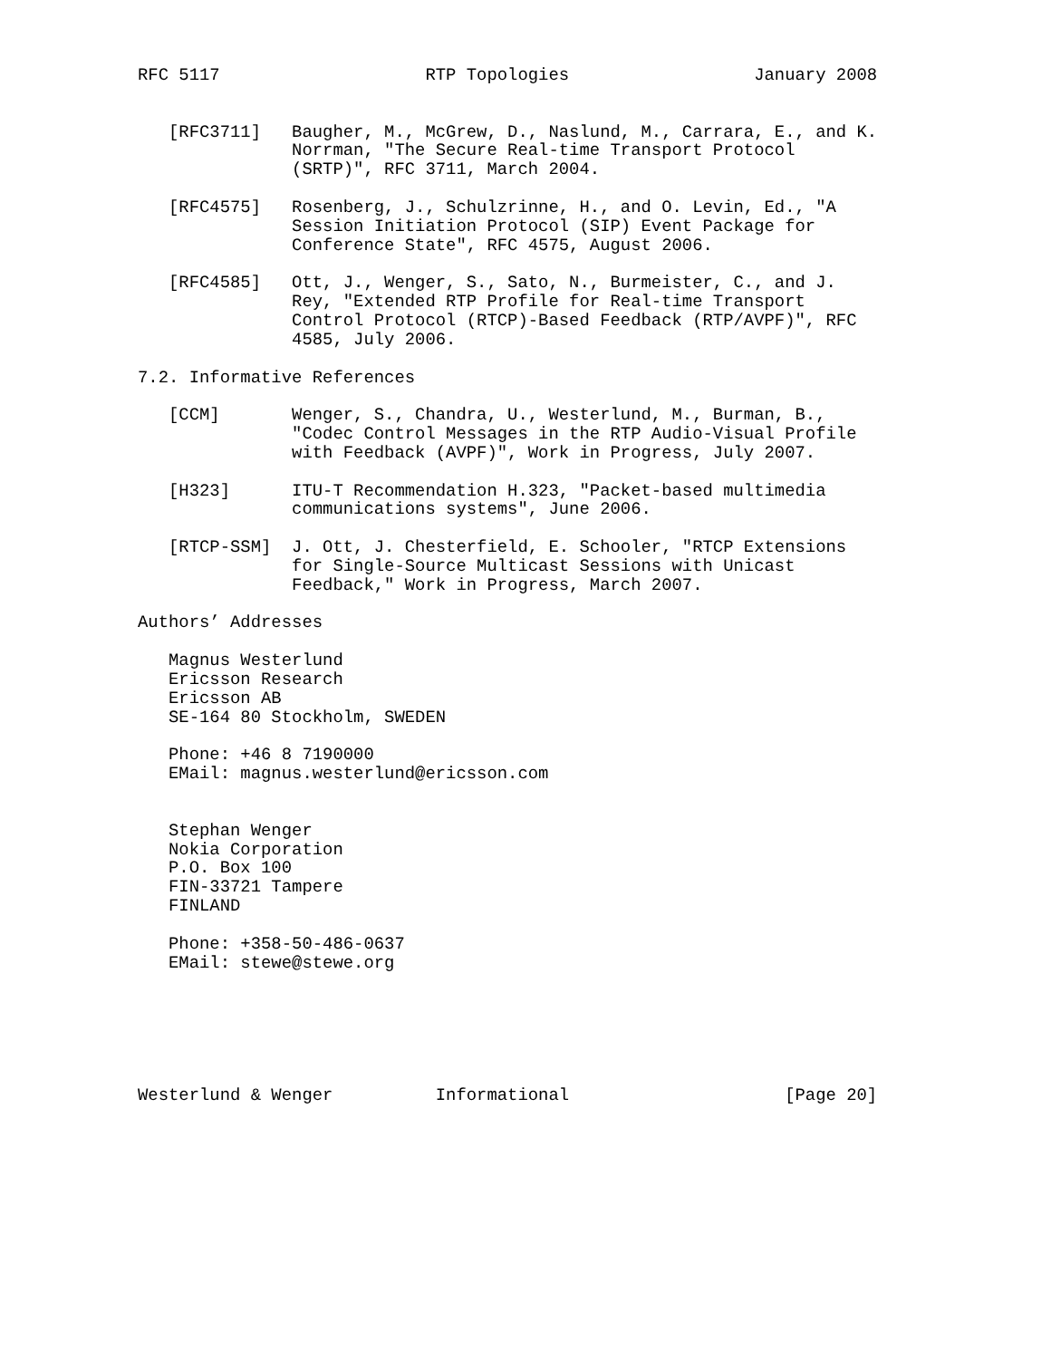RFC 5117                    RTP Topologies                  January 2008


   [RFC3711]   Baugher, M., McGrew, D., Naslund, M., Carrara, E., and K.
               Norrman, "The Secure Real-time Transport Protocol
               (SRTP)", RFC 3711, March 2004.

   [RFC4575]   Rosenberg, J., Schulzrinne, H., and O. Levin, Ed., "A
               Session Initiation Protocol (SIP) Event Package for
               Conference State", RFC 4575, August 2006.

   [RFC4585]   Ott, J., Wenger, S., Sato, N., Burmeister, C., and J.
               Rey, "Extended RTP Profile for Real-time Transport
               Control Protocol (RTCP)-Based Feedback (RTP/AVPF)", RFC
               4585, July 2006.

7.2. Informative References

   [CCM]       Wenger, S., Chandra, U., Westerlund, M., Burman, B.,
               "Codec Control Messages in the RTP Audio-Visual Profile
               with Feedback (AVPF)", Work in Progress, July 2007.

   [H323]      ITU-T Recommendation H.323, "Packet-based multimedia
               communications systems", June 2006.

   [RTCP-SSM]  J. Ott, J. Chesterfield, E. Schooler, "RTCP Extensions
               for Single-Source Multicast Sessions with Unicast
               Feedback," Work in Progress, March 2007.

Authors’ Addresses

   Magnus Westerlund
   Ericsson Research
   Ericsson AB
   SE-164 80 Stockholm, SWEDEN

   Phone: +46 8 7190000
   EMail: magnus.westerlund@ericsson.com


   Stephan Wenger
   Nokia Corporation
   P.O. Box 100
   FIN-33721 Tampere
   FINLAND

   Phone: +358-50-486-0637
   EMail: stewe@stewe.org






Westerlund & Wenger          Informational                     [Page 20]